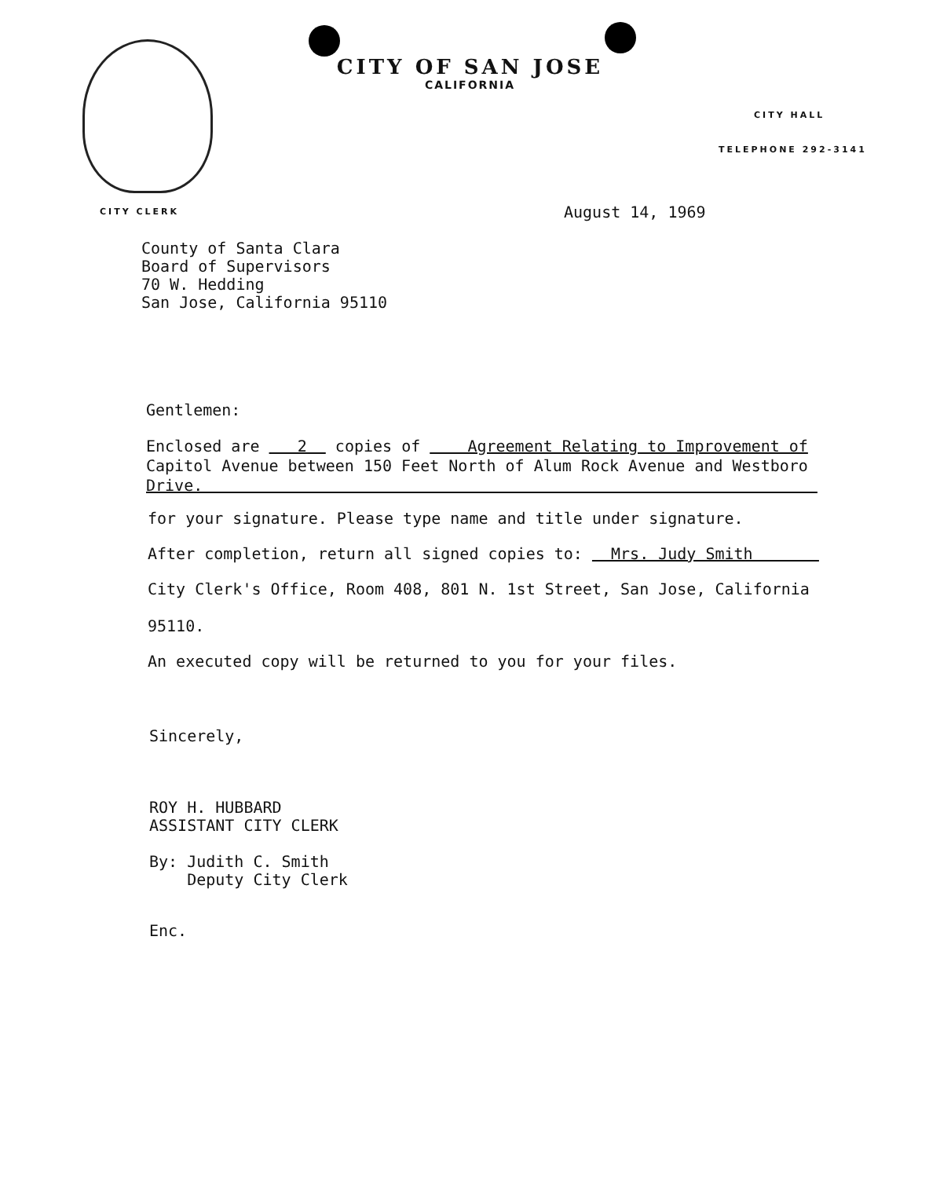CITY OF SAN JOSE
CALIFORNIA
CITY HALL
TELEPHONE 292-3141
CITY CLERK August 14, 1969
County of Santa Clara
Board of Supervisors
70 W. Hedding
San Jose, California 95110
Gentlemen:
Enclosed are 2 copies of Agreement Relating to Improvement of Capitol Avenue between 150 Feet North of Alum Rock Avenue and Westboro Drive.
for your signature. Please type name and title under signature.
After completion, return all signed copies to: Mrs. Judy Smith
City Clerk's Office, Room 408, 801 N. 1st Street, San Jose, California
95110.
An executed copy will be returned to you for your files.
Sincerely,
ROY H. HUBBARD
ASSISTANT CITY CLERK
By: Judith C. Smith
Deputy City Clerk
Enc.